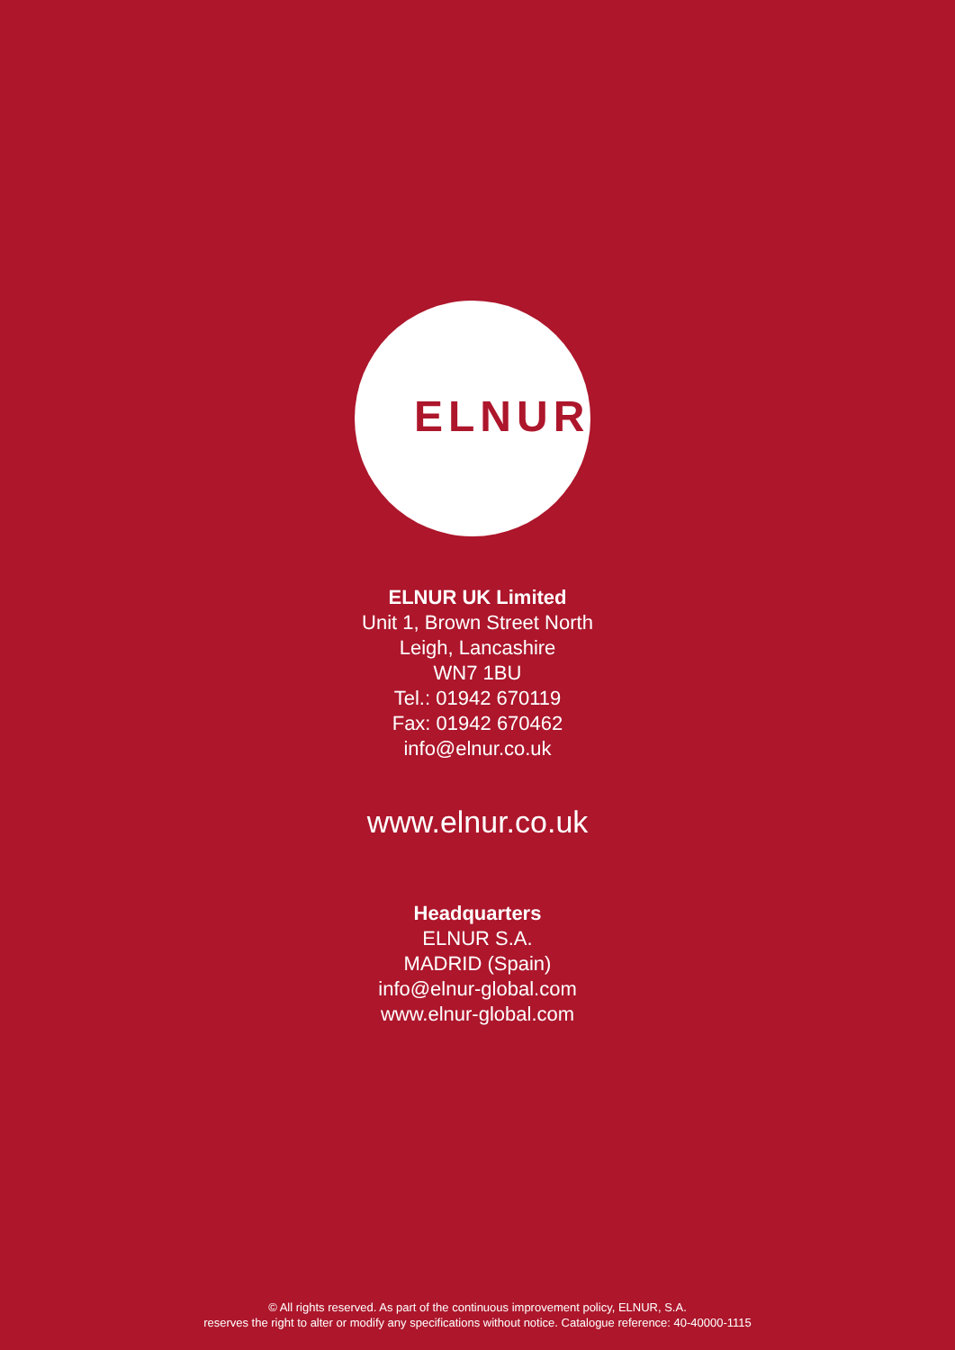ELNUR
ELNUR UK Limited
Unit 1, Brown Street North
Leigh, Lancashire
WN7 1BU
Tel.: 01942 670119
Fax: 01942 670462
info@elnur.co.uk
www.elnur.co.uk
Headquarters
ELNUR S.A.
MADRID (Spain)
info@elnur-global.com
www.elnur-global.com
© All rights reserved. As part of the continuous improvement policy, ELNUR, S.A.
reserves the right to alter or modify any specifications without notice. Catalogue reference: 40-40000-1115